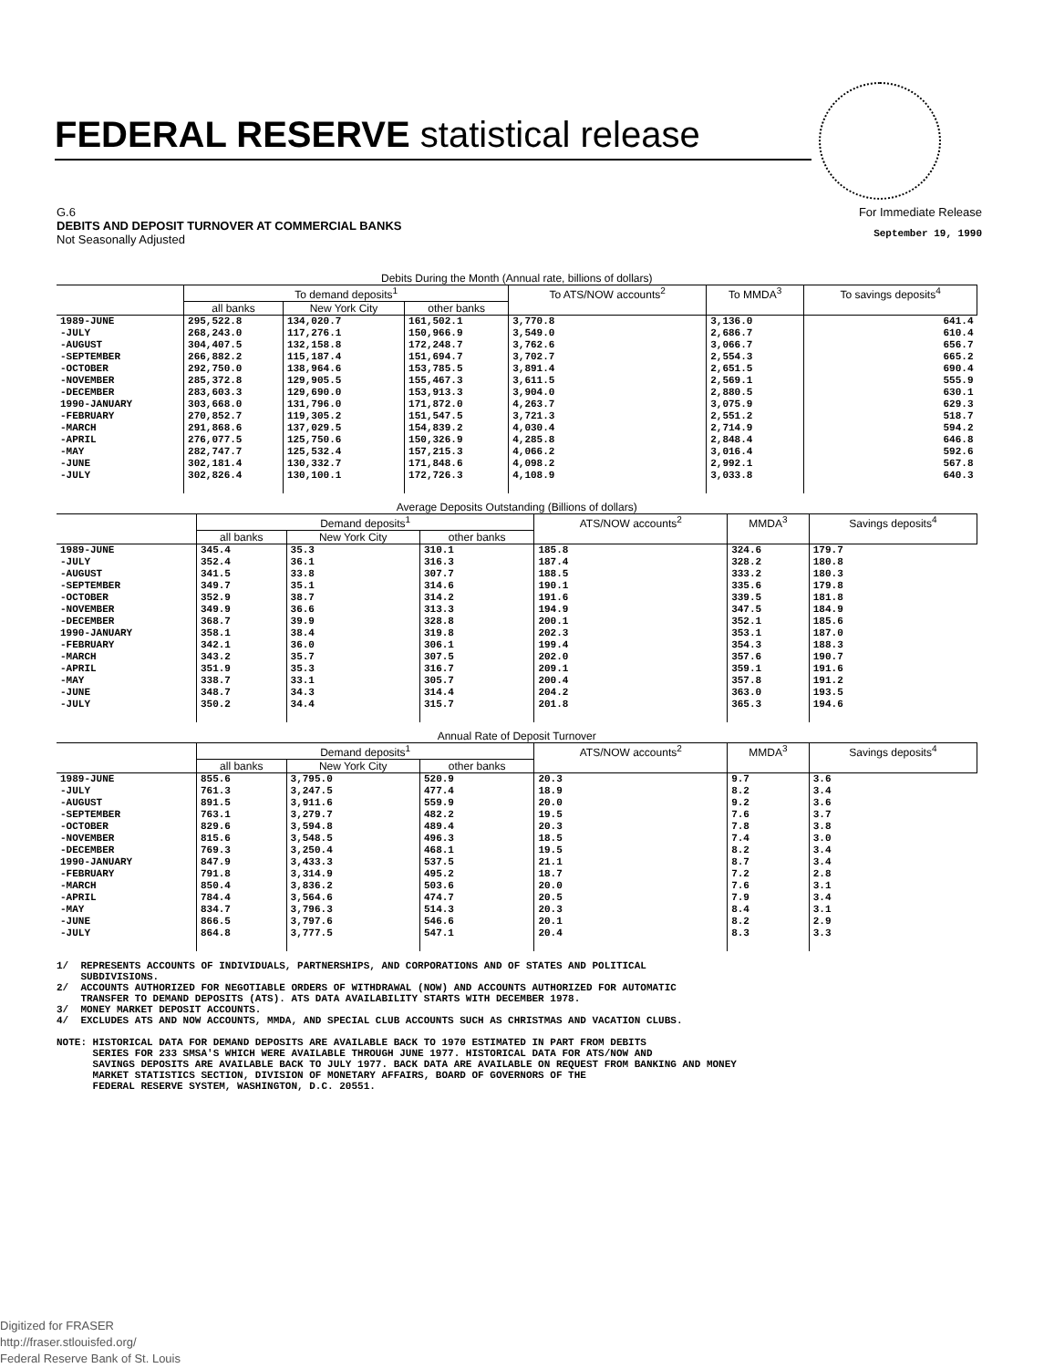FEDERAL RESERVE statistical release
G.6 For Immediate Release
DEBITS AND DEPOSIT TURNOVER AT COMMERCIAL BANKS
Not Seasonally Adjusted September 19, 1990
| Debits During the Month (Annual rate, billions of dollars) | | | | | | |
| | To demand deposits<sup>1</sup> | | | To ATS/NOW accounts<sup>2</sup> | To MMDA<sup>3</sup> | To savings deposits<sup>4</sup> |
| | all banks | New York City | other banks | | | |
| 1989-JUNE -JULY -AUGUST -SEPTEMBER -OCTOBER -NOVEMBER -DECEMBER 1990-JANUARY -FEBRUARY -MARCH -APRIL -MAY -JUNE -JULY | 295,522.8 268,243.0 304,407.5 266,882.2 292,750.0 285,372.8 283,603.3 303,668.0 270,852.7 291,868.6 276,077.5 282,747.7 302,181.4 302,826.4 | 134,020.7 117,276.1 132,158.8 115,187.4 138,964.6 129,905.5 129,690.0 131,796.0 119,305.2 137,029.5 125,750.6 125,532.4 130,332.7 130,100.1 | 161,502.1 150,966.9 172,248.7 151,694.7 153,785.5 155,467.3 153,913.3 171,872.0 151,547.5 154,839.2 150,326.9 157,215.3 171,848.6 172,726.3 | 3,770.8 3,549.0 3,762.6 3,702.7 3,891.4 3,611.5 3,904.0 4,263.7 3,721.3 4,030.4 4,285.8 4,066.2 4,098.2 4,108.9 | 3,136.0 2,686.7 3,066.7 2,554.3 2,651.5 2,569.1 2,880.5 3,075.9 2,551.2 2,714.9 2,848.4 3,016.4 2,992.1 3,033.8 | 641.4 610.4 656.7 665.2 690.4 555.9 630.1 629.3 518.7 594.2 646.8 592.6 567.8 640.3 |
| Average Deposits Outstanding (Billions of dollars) | | | | | | |
| | Demand deposits<sup>1</sup> | | | ATS/NOW accounts<sup>2</sup> | MMDA<sup>3</sup> | Savings deposits<sup>4</sup> |
| | all banks | New York City | other banks | | | |
| 1989-JUNE -JULY -AUGUST -SEPTEMBER -OCTOBER -NOVEMBER -DECEMBER 1990-JANUARY -FEBRUARY -MARCH -APRIL -MAY -JUNE -JULY | 345.4 352.4 341.5 349.7 352.9 349.9 368.7 358.1 342.1 343.2 351.9 338.7 348.7 350.2 | 35.3 36.1 33.8 35.1 38.7 36.6 39.9 38.4 36.0 35.7 35.3 33.1 34.3 34.4 | 310.1 316.3 307.7 314.6 314.2 313.3 328.8 319.8 306.1 307.5 316.7 305.7 314.4 315.7 | 185.8 187.4 188.5 190.1 191.6 194.9 200.1 202.3 199.4 202.0 209.1 200.4 204.2 201.8 | 324.6 328.2 333.2 335.6 339.5 347.5 352.1 353.1 354.3 357.6 359.1 357.8 363.0 365.3 | 179.7 180.8 180.3 179.8 181.8 184.9 185.6 187.0 188.3 190.7 191.6 191.2 193.5 194.6 |
| Annual Rate of Deposit Turnover | | | | | | |
| | Demand deposits<sup>1</sup> | | | ATS/NOW accounts<sup>2</sup> | MMDA<sup>3</sup> | Savings deposits<sup>4</sup> |
| | all banks | New York City | other banks | | | |
| 1989-JUNE -JULY -AUGUST -SEPTEMBER -OCTOBER -NOVEMBER -DECEMBER 1990-JANUARY -FEBRUARY -MARCH -APRIL -MAY -JUNE -JULY | 855.6 761.3 891.5 763.1 829.6 815.6 769.3 847.9 791.8 850.4 784.4 834.7 866.5 864.8 | 3,795.0 3,247.5 3,911.6 3,279.7 3,594.8 3,548.5 3,250.4 3,433.3 3,314.9 3,836.2 3,564.6 3,796.3 3,797.6 3,777.5 | 520.9 477.4 559.9 482.2 489.4 496.3 468.1 537.5 495.2 503.6 474.7 514.3 546.6 547.1 | 20.3 18.9 20.0 19.5 20.3 18.5 19.5 21.1 18.7 20.0 20.5 20.3 20.1 20.4 | 9.7 8.2 9.2 7.6 7.8 7.4 8.2 8.7 7.2 7.6 7.9 8.4 8.2 8.3 | 3.6 3.4 3.6 3.7 3.8 3.0 3.4 3.4 2.8 3.1 3.4 3.1 2.9 3.3 |
1/ REPRESENTS ACCOUNTS OF INDIVIDUALS, PARTNERSHIPS, AND CORPORATIONS AND OF STATES AND POLITICAL SUBDIVISIONS. 2/ ACCOUNTS AUTHORIZED FOR NEGOTIABLE ORDERS OF WITHDRAWAL (NOW) AND ACCOUNTS AUTHORIZED FOR AUTOMATIC TRANSFER TO DEMAND DEPOSITS (ATS). ATS DATA AVAILABILITY STARTS WITH DECEMBER 1978. 3/ MONEY MARKET DEPOSIT ACCOUNTS. 4/ EXCLUDES ATS AND NOW ACCOUNTS, MMDA, AND SPECIAL CLUB ACCOUNTS SUCH AS CHRISTMAS AND VACATION CLUBS. NOTE: HISTORICAL DATA FOR DEMAND DEPOSITS ARE AVAILABLE BACK TO 1970 ESTIMATED IN PART FROM DEBITS SERIES FOR 233 SMSA'S WHICH WERE AVAILABLE THROUGH JUNE 1977. HISTORICAL DATA FOR ATS/NOW AND SAVINGS DEPOSITS ARE AVAILABLE BACK TO JULY 1977. BACK DATA ARE AVAILABLE ON REQUEST FROM BANKING AND MONEY MARKET STATISTICS SECTION, DIVISION OF MONETARY AFFAIRS, BOARD OF GOVERNORS OF THE FEDERAL RESERVE SYSTEM, WASHINGTON, D.C. 20551.
Digitized for FRASER
http://fraser.stlouisfed.org/
Federal Reserve Bank of St. Louis